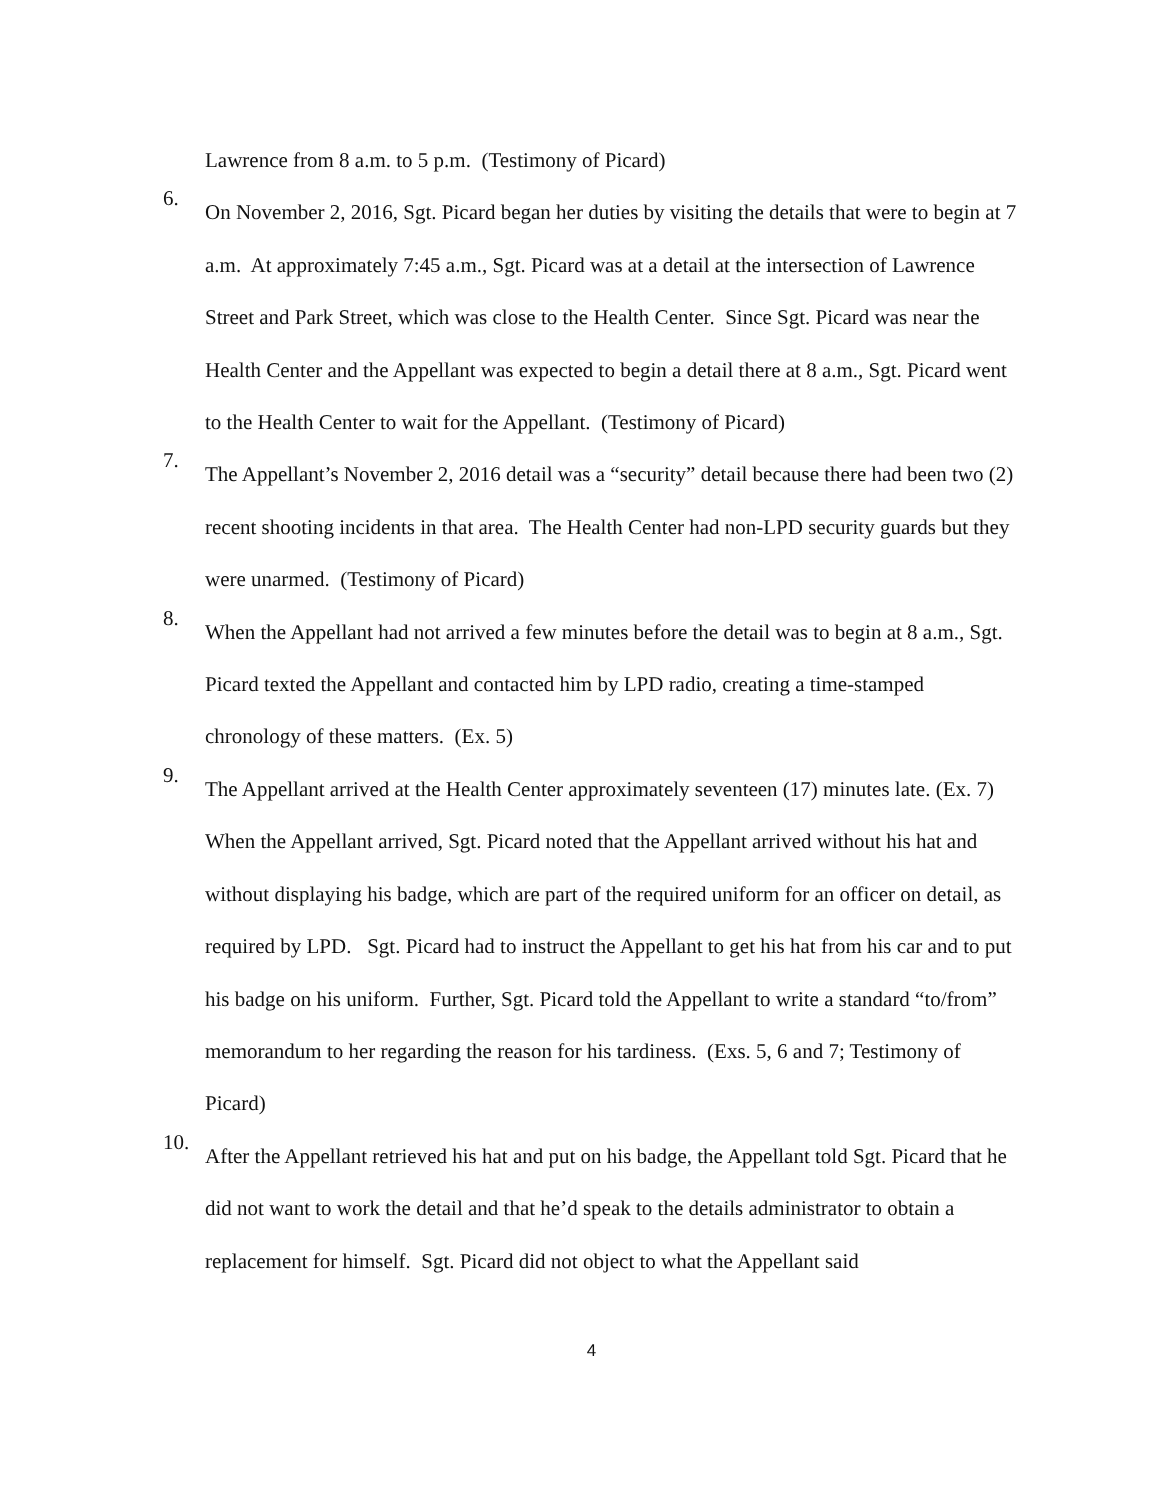Lawrence from 8 a.m. to 5 p.m. (Testimony of Picard)
6.
On November 2, 2016, Sgt. Picard began her duties by visiting the details that were to begin at 7 a.m. At approximately 7:45 a.m., Sgt. Picard was at a detail at the intersection of Lawrence Street and Park Street, which was close to the Health Center. Since Sgt. Picard was near the Health Center and the Appellant was expected to begin a detail there at 8 a.m., Sgt. Picard went to the Health Center to wait for the Appellant. (Testimony of Picard)
7.
The Appellant’s November 2, 2016 detail was a “security” detail because there had been two (2) recent shooting incidents in that area. The Health Center had non-LPD security guards but they were unarmed. (Testimony of Picard)
8.
When the Appellant had not arrived a few minutes before the detail was to begin at 8 a.m., Sgt. Picard texted the Appellant and contacted him by LPD radio, creating a time-stamped chronology of these matters. (Ex. 5)
9.
The Appellant arrived at the Health Center approximately seventeen (17) minutes late. (Ex. 7) When the Appellant arrived, Sgt. Picard noted that the Appellant arrived without his hat and without displaying his badge, which are part of the required uniform for an officer on detail, as required by LPD. Sgt. Picard had to instruct the Appellant to get his hat from his car and to put his badge on his uniform. Further, Sgt. Picard told the Appellant to write a standard “to/from” memorandum to her regarding the reason for his tardiness. (Exs. 5, 6 and 7; Testimony of Picard)
10.
After the Appellant retrieved his hat and put on his badge, the Appellant told Sgt. Picard that he did not want to work the detail and that he’d speak to the details administrator to obtain a replacement for himself. Sgt. Picard did not object to what the Appellant said
4